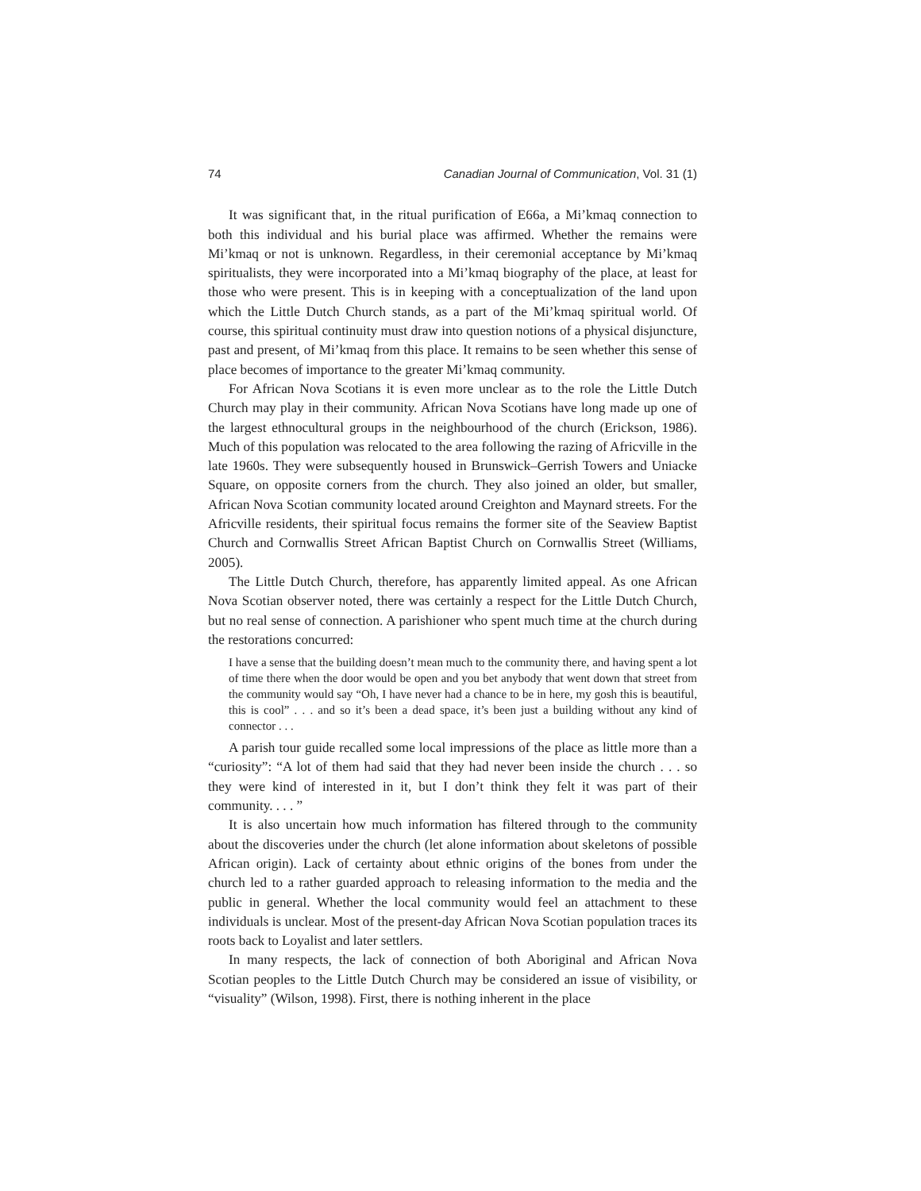74 Canadian Journal of Communication, Vol. 31 (1)
It was significant that, in the ritual purification of E66a, a Mi’kmaq connection to both this individual and his burial place was affirmed. Whether the remains were Mi’kmaq or not is unknown. Regardless, in their ceremonial acceptance by Mi’kmaq spiritualists, they were incorporated into a Mi’kmaq biography of the place, at least for those who were present. This is in keeping with a conceptualization of the land upon which the Little Dutch Church stands, as a part of the Mi’kmaq spiritual world. Of course, this spiritual continuity must draw into question notions of a physical disjuncture, past and present, of Mi’kmaq from this place. It remains to be seen whether this sense of place becomes of importance to the greater Mi’kmaq community.
For African Nova Scotians it is even more unclear as to the role the Little Dutch Church may play in their community. African Nova Scotians have long made up one of the largest ethnocultural groups in the neighbourhood of the church (Erickson, 1986). Much of this population was relocated to the area following the razing of Africville in the late 1960s. They were subsequently housed in Brunswick–Gerrish Towers and Uniacke Square, on opposite corners from the church. They also joined an older, but smaller, African Nova Scotian community located around Creighton and Maynard streets. For the Africville residents, their spiritual focus remains the former site of the Seaview Baptist Church and Cornwallis Street African Baptist Church on Cornwallis Street (Williams, 2005).
The Little Dutch Church, therefore, has apparently limited appeal. As one African Nova Scotian observer noted, there was certainly a respect for the Little Dutch Church, but no real sense of connection. A parishioner who spent much time at the church during the restorations concurred:
I have a sense that the building doesn’t mean much to the community there, and having spent a lot of time there when the door would be open and you bet anybody that went down that street from the community would say “Oh, I have never had a chance to be in here, my gosh this is beautiful, this is cool” . . . and so it’s been a dead space, it’s been just a building without any kind of connector . . .
A parish tour guide recalled some local impressions of the place as little more than a “curiosity”: “A lot of them had said that they had never been inside the church . . . so they were kind of interested in it, but I don’t think they felt it was part of their community. . . . ”
It is also uncertain how much information has filtered through to the community about the discoveries under the church (let alone information about skeletons of possible African origin). Lack of certainty about ethnic origins of the bones from under the church led to a rather guarded approach to releasing information to the media and the public in general. Whether the local community would feel an attachment to these individuals is unclear. Most of the present-day African Nova Scotian population traces its roots back to Loyalist and later settlers.
In many respects, the lack of connection of both Aboriginal and African Nova Scotian peoples to the Little Dutch Church may be considered an issue of visibility, or “visuality” (Wilson, 1998). First, there is nothing inherent in the place